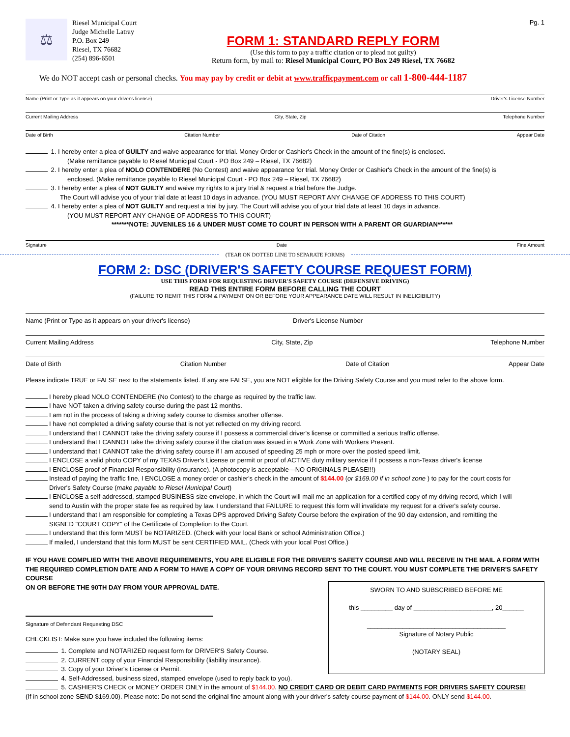⚖
Riesel Municipal Court
Judge Michelle Latray
P.O. Box 249
Riesel, TX 76682
(254) 896-6501
FORM 1: STANDARD REPLY FORM
(Use this form to pay a traffic citation or to plead not guilty)
Return form, by mail to: Riesel Municipal Court, PO Box 249 Riesel, TX 76682
Pg. 1
We do NOT accept cash or personal checks. You may pay by credit or debit at www.trafficpayment.com or call 1-800-444-1187
Name (Print or Type as it appears on your driver's license) Driver's License Number
Current Mailing Address City, State, Zip Telephone Number
Date of Birth Citation Number Date of Citation Appear Date
1. I hereby enter a plea of GUILTY and waive appearance for trial. Money Order or Cashier's Check in the amount of the fine(s) is enclosed.
(Make remittance payable to Riesel Municipal Court - PO Box 249 – Riesel, TX 76682)
2. I hereby enter a plea of NOLO CONTENDERE (No Contest) and waive appearance for trial. Money Order or Cashier's Check in the amount of the fine(s) is
enclosed. (Make remittance payable to Riesel Municipal Court - PO Box 249 – Riesel, TX 76682)
3. I hereby enter a plea of NOT GUILTY and waive my rights to a jury trial & request a trial before the Judge.
The Court will advise you of your trial date at least 10 days in advance. (YOU MUST REPORT ANY CHANGE OF ADDRESS TO THIS COURT)
4. I hereby enter a plea of NOT GUILTY and request a trial by jury. The Court will advise you of your trial date at least 10 days in advance.
(YOU MUST REPORT ANY CHANGE OF ADDRESS TO THIS COURT)
*******NOTE: JUVENILES 16 & UNDER MUST COME TO COURT IN PERSON WITH A PARENT OR GUARDIAN******
Signature Date Fine Amount
(TEAR ON DOTTED LINE TO SEPARATE FORMS)
FORM 2: DSC (DRIVER'S SAFETY COURSE REQUEST FORM)
USE THIS FORM FOR REQUESTING DRIVER'S SAFETY COURSE (DEFENSIVE DRIVING)
READ THIS ENTIRE FORM BEFORE CALLING THE COURT
(FAILURE TO REMIT THIS FORM & PAYMENT ON OR BEFORE YOUR APPEARANCE DATE WILL RESULT IN INELIGIBILITY)
Name (Print or Type as it appears on your driver's license) Driver's License Number
Current Mailing Address City, State, Zip Telephone Number
Date of Birth Citation Number Date of Citation Appear Date
Please indicate TRUE or FALSE next to the statements listed. If any are FALSE, you are NOT eligible for the Driving Safety Course and you must refer to the above form.
I hereby plead NOLO CONTENDERE (No Contest) to the charge as required by the traffic law.
I have NOT taken a driving safety course during the past 12 months.
I am not in the process of taking a driving safety course to dismiss another offense.
I have not completed a driving safety course that is not yet reflected on my driving record.
I understand that I CANNOT take the driving safety course if I possess a commercial driver's license or committed a serious traffic offense.
I understand that I CANNOT take the driving safety course if the citation was issued in a Work Zone with Workers Present.
I understand that I CANNOT take the driving safety course if I am accused of speeding 25 mph or more over the posted speed limit.
I ENCLOSE a valid photo COPY of my TEXAS Driver's License or permit or proof of ACTIVE duty military service if I possess a non-Texas driver's license
I ENCLOSE proof of Financial Responsibility (insurance). (A photocopy is acceptable---NO ORIGINALS PLEASE!!!)
Instead of paying the traffic fine, I ENCLOSE a money order or cashier's check in the amount of $144.00 (or $169.00 if in school zone ) to pay for the court costs for
Driver's Safety Course (make payable to Riesel Municipal Court)
I ENCLOSE a self-addressed, stamped BUSINESS size envelope, in which the Court will mail me an application for a certified copy of my driving record, which I will
send to Austin with the proper state fee as required by law. I understand that FAILURE to request this form will invalidate my request for a driver's safety course.
I understand that I am responsible for completing a Texas DPS approved Driving Safety Course before the expiration of the 90 day extension, and remitting the
SIGNED "COURT COPY" of the Certificate of Completion to the Court.
I understand that this form MUST be NOTARIZED. (Check with your local Bank or school Administration Office.)
If mailed, I understand that this form MUST be sent CERTIFIED MAIL. (Check with your local Post Office.)
IF YOU HAVE COMPLIED WITH THE ABOVE REQUIREMENTS, YOU ARE ELIGIBLE FOR THE DRIVER'S SAFETY COURSE AND WILL RECEIVE IN THE MAIL A FORM WITH THE REQUIRED COMPLETION DATE AND A FORM TO HAVE A COPY OF YOUR DRIVING RECORD SENT TO THE COURT. YOU MUST COMPLETE THE DRIVER'S SAFETY COURSE
ON OR BEFORE THE 90TH DAY FROM YOUR APPROVAL DATE.
Signature of Defendant Requesting DSC
CHECKLIST: Make sure you have included the following items:
1. Complete and NOTARIZED request form for DRIVER'S Safety Course.
2. CURRENT copy of your Financial Responsibility (liability insurance).
3. Copy of your Driver's License or Permit.
SWORN TO AND SUBSCRIBED BEFORE ME
this _________ day of ______________________, 20______
_______________________________________
Signature of Notary Public
(NOTARY SEAL)
4. Self-Addressed, business sized, stamped envelope (used to reply back to you).
5. CASHIER'S CHECK or MONEY ORDER ONLY in the amount of $144.00. NO CREDIT CARD OR DEBIT CARD PAYMENTS FOR DRIVERS SAFETY COURSE!
(If in school zone SEND $169.00). Please note: Do not send the original fine amount along with your driver's safety course payment of $144.00. ONLY send $144.00.